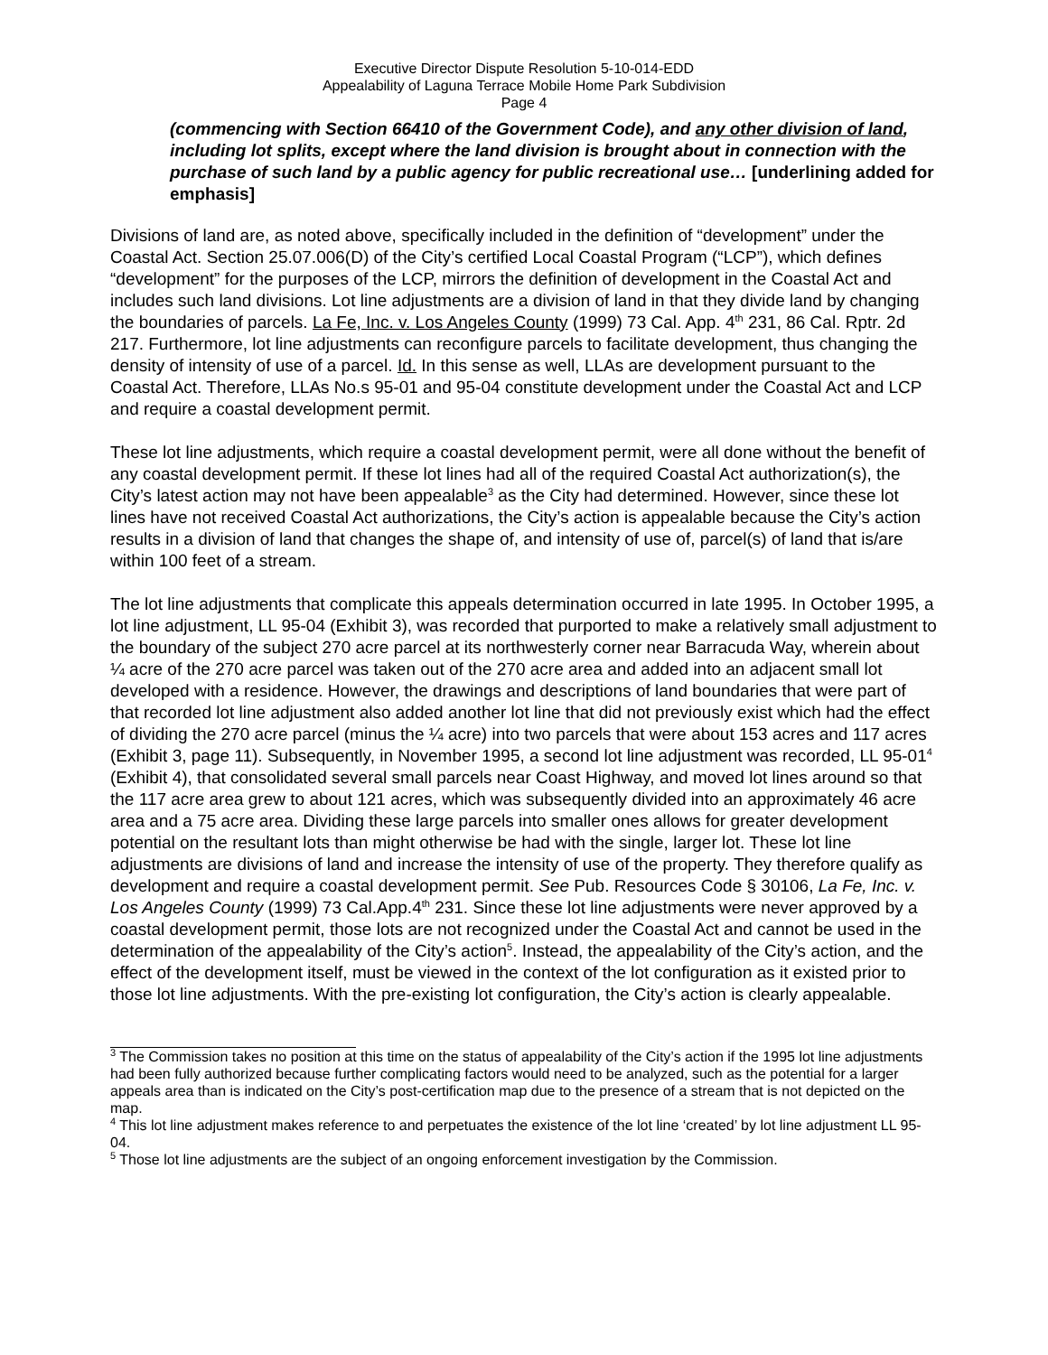Executive Director Dispute Resolution 5-10-014-EDD
Appealability of Laguna Terrace Mobile Home Park Subdivision
Page 4
(commencing with Section 66410 of the Government Code), and any other division of land, including lot splits, except where the land division is brought about in connection with the purchase of such land by a public agency for public recreational use… [underlining added for emphasis]
Divisions of land are, as noted above, specifically included in the definition of “development” under the Coastal Act. Section 25.07.006(D) of the City’s certified Local Coastal Program (“LCP”), which defines “development” for the purposes of the LCP, mirrors the definition of development in the Coastal Act and includes such land divisions. Lot line adjustments are a division of land in that they divide land by changing the boundaries of parcels. La Fe, Inc. v. Los Angeles County (1999) 73 Cal. App. 4<sup>th</sup> 231, 86 Cal. Rptr. 2d 217. Furthermore, lot line adjustments can reconfigure parcels to facilitate development, thus changing the density of intensity of use of a parcel. Id. In this sense as well, LLAs are development pursuant to the Coastal Act. Therefore, LLAs No.s 95-01 and 95-04 constitute development under the Coastal Act and LCP and require a coastal development permit.
These lot line adjustments, which require a coastal development permit, were all done without the benefit of any coastal development permit. If these lot lines had all of the required Coastal Act authorization(s), the City’s latest action may not have been appealable<sup>3</sup> as the City had determined. However, since these lot lines have not received Coastal Act authorizations, the City’s action is appealable because the City’s action results in a division of land that changes the shape of, and intensity of use of, parcel(s) of land that is/are within 100 feet of a stream.
The lot line adjustments that complicate this appeals determination occurred in late 1995. In October 1995, a lot line adjustment, LL 95-04 (Exhibit 3), was recorded that purported to make a relatively small adjustment to the boundary of the subject 270 acre parcel at its northwesterly corner near Barracuda Way, wherein about ¼ acre of the 270 acre parcel was taken out of the 270 acre area and added into an adjacent small lot developed with a residence. However, the drawings and descriptions of land boundaries that were part of that recorded lot line adjustment also added another lot line that did not previously exist which had the effect of dividing the 270 acre parcel (minus the ¼ acre) into two parcels that were about 153 acres and 117 acres (Exhibit 3, page 11). Subsequently, in November 1995, a second lot line adjustment was recorded, LL 95-01<sup>4</sup> (Exhibit 4), that consolidated several small parcels near Coast Highway, and moved lot lines around so that the 117 acre area grew to about 121 acres, which was subsequently divided into an approximately 46 acre area and a 75 acre area. Dividing these large parcels into smaller ones allows for greater development potential on the resultant lots than might otherwise be had with the single, larger lot. These lot line adjustments are divisions of land and increase the intensity of use of the property. They therefore qualify as development and require a coastal development permit. See Pub. Resources Code § 30106, La Fe, Inc. v. Los Angeles County (1999) 73 Cal.App.4<sup>th</sup> 231. Since these lot line adjustments were never approved by a coastal development permit, those lots are not recognized under the Coastal Act and cannot be used in the determination of the appealability of the City’s action<sup>5</sup>. Instead, the appealability of the City’s action, and the effect of the development itself, must be viewed in the context of the lot configuration as it existed prior to those lot line adjustments. With the pre-existing lot configuration, the City’s action is clearly appealable.
<sup>3</sup> The Commission takes no position at this time on the status of appealability of the City’s action if the 1995 lot line adjustments had been fully authorized because further complicating factors would need to be analyzed, such as the potential for a larger appeals area than is indicated on the City’s post-certification map due to the presence of a stream that is not depicted on the map.
<sup>4</sup> This lot line adjustment makes reference to and perpetuates the existence of the lot line ‘created’ by lot line adjustment LL 95-04.
<sup>5</sup> Those lot line adjustments are the subject of an ongoing enforcement investigation by the Commission.